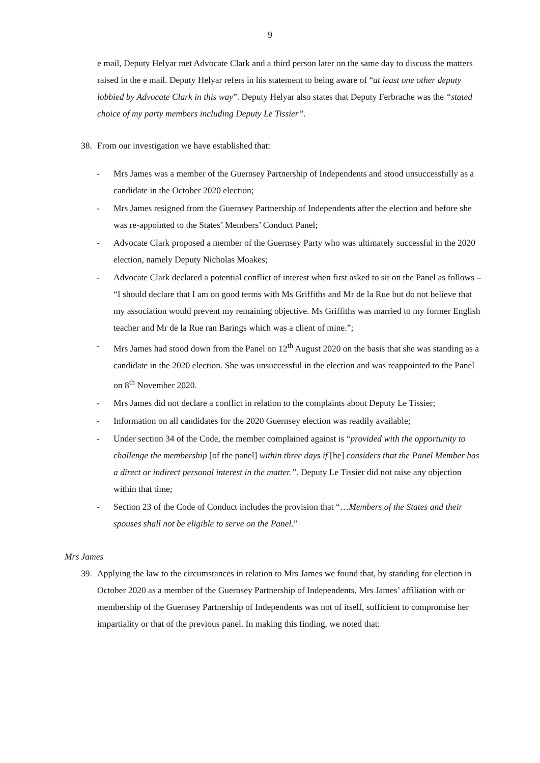9
e mail, Deputy Helyar met Advocate Clark and a third person later on the same day to discuss the matters raised in the e mail. Deputy Helyar refers in his statement to being aware of “at least one other deputy lobbied by Advocate Clark in this way”. Deputy Helyar also states that Deputy Ferbrache was the “stated choice of my party members including Deputy Le Tissier”.
38. From our investigation we have established that:
- Mrs James was a member of the Guernsey Partnership of Independents and stood unsuccessfully as a candidate in the October 2020 election;
- Mrs James resigned from the Guernsey Partnership of Independents after the election and before she was re-appointed to the States’ Members’ Conduct Panel;
- Advocate Clark proposed a member of the Guernsey Party who was ultimately successful in the 2020 election, namely Deputy Nicholas Moakes;
- Advocate Clark declared a potential conflict of interest when first asked to sit on the Panel as follows – “I should declare that I am on good terms with Ms Griffiths and Mr de la Rue but do not believe that my association would prevent my remaining objective. Ms Griffiths was married to my former English teacher and Mr de la Rue ran Barings which was a client of mine.”;
- Mrs James had stood down from the Panel on 12<sup>th</sup> August 2020 on the basis that she was standing as a candidate in the 2020 election. She was unsuccessful in the election and was reappointed to the Panel on 8<sup>th</sup> November 2020.
- Mrs James did not declare a conflict in relation to the complaints about Deputy Le Tissier;
- Information on all candidates for the 2020 Guernsey election was readily available;
- Under section 34 of the Code, the member complained against is “provided with the opportunity to challenge the membership [of the panel] within three days if [he] considers that the Panel Member has a direct or indirect personal interest in the matter.”. Deputy Le Tissier did not raise any objection within that time;
- Section 23 of the Code of Conduct includes the provision that “…Members of the States and their spouses shall not be eligible to serve on the Panel.”
Mrs James
39. Applying the law to the circumstances in relation to Mrs James we found that, by standing for election in October 2020 as a member of the Guernsey Partnership of Independents, Mrs James’ affiliation with or membership of the Guernsey Partnership of Independents was not of itself, sufficient to compromise her impartiality or that of the previous panel. In making this finding, we noted that: